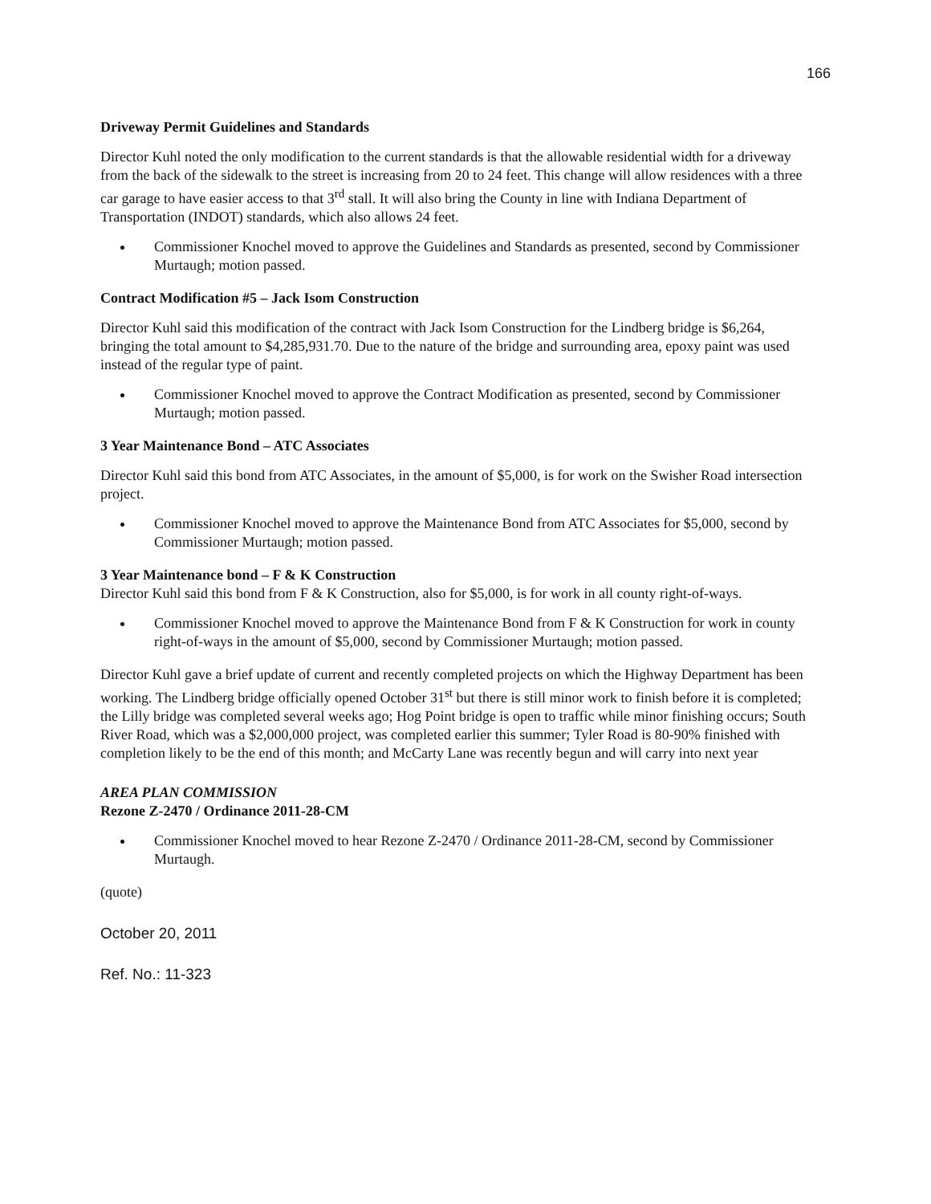166
Driveway Permit Guidelines and Standards
Director Kuhl noted the only modification to the current standards is that the allowable residential width for a driveway from the back of the sidewalk to the street is increasing from 20 to 24 feet. This change will allow residences with a three car garage to have easier access to that 3<sup>rd</sup> stall. It will also bring the County in line with Indiana Department of Transportation (INDOT) standards, which also allows 24 feet.
Commissioner Knochel moved to approve the Guidelines and Standards as presented, second by Commissioner Murtaugh; motion passed.
Contract Modification #5 – Jack Isom Construction
Director Kuhl said this modification of the contract with Jack Isom Construction for the Lindberg bridge is $6,264, bringing the total amount to $4,285,931.70. Due to the nature of the bridge and surrounding area, epoxy paint was used instead of the regular type of paint.
Commissioner Knochel moved to approve the Contract Modification as presented, second by Commissioner Murtaugh; motion passed.
3 Year Maintenance Bond – ATC Associates
Director Kuhl said this bond from ATC Associates, in the amount of $5,000, is for work on the Swisher Road intersection project.
Commissioner Knochel moved to approve the Maintenance Bond from ATC Associates for $5,000, second by Commissioner Murtaugh; motion passed.
3 Year Maintenance bond – F & K Construction
Director Kuhl said this bond from F & K Construction, also for $5,000, is for work in all county right-of-ways.
Commissioner Knochel moved to approve the Maintenance Bond from F & K Construction for work in county right-of-ways in the amount of $5,000, second by Commissioner Murtaugh; motion passed.
Director Kuhl gave a brief update of current and recently completed projects on which the Highway Department has been working. The Lindberg bridge officially opened October 31<sup>st</sup> but there is still minor work to finish before it is completed; the Lilly bridge was completed several weeks ago; Hog Point bridge is open to traffic while minor finishing occurs; South River Road, which was a $2,000,000 project, was completed earlier this summer; Tyler Road is 80-90% finished with completion likely to be the end of this month; and McCarty Lane was recently begun and will carry into next year
AREA PLAN COMMISSION
Rezone Z-2470 / Ordinance 2011-28-CM
Commissioner Knochel moved to hear Rezone Z-2470 / Ordinance 2011-28-CM, second by Commissioner Murtaugh.
(quote)
October 20, 2011
Ref. No.: 11-323